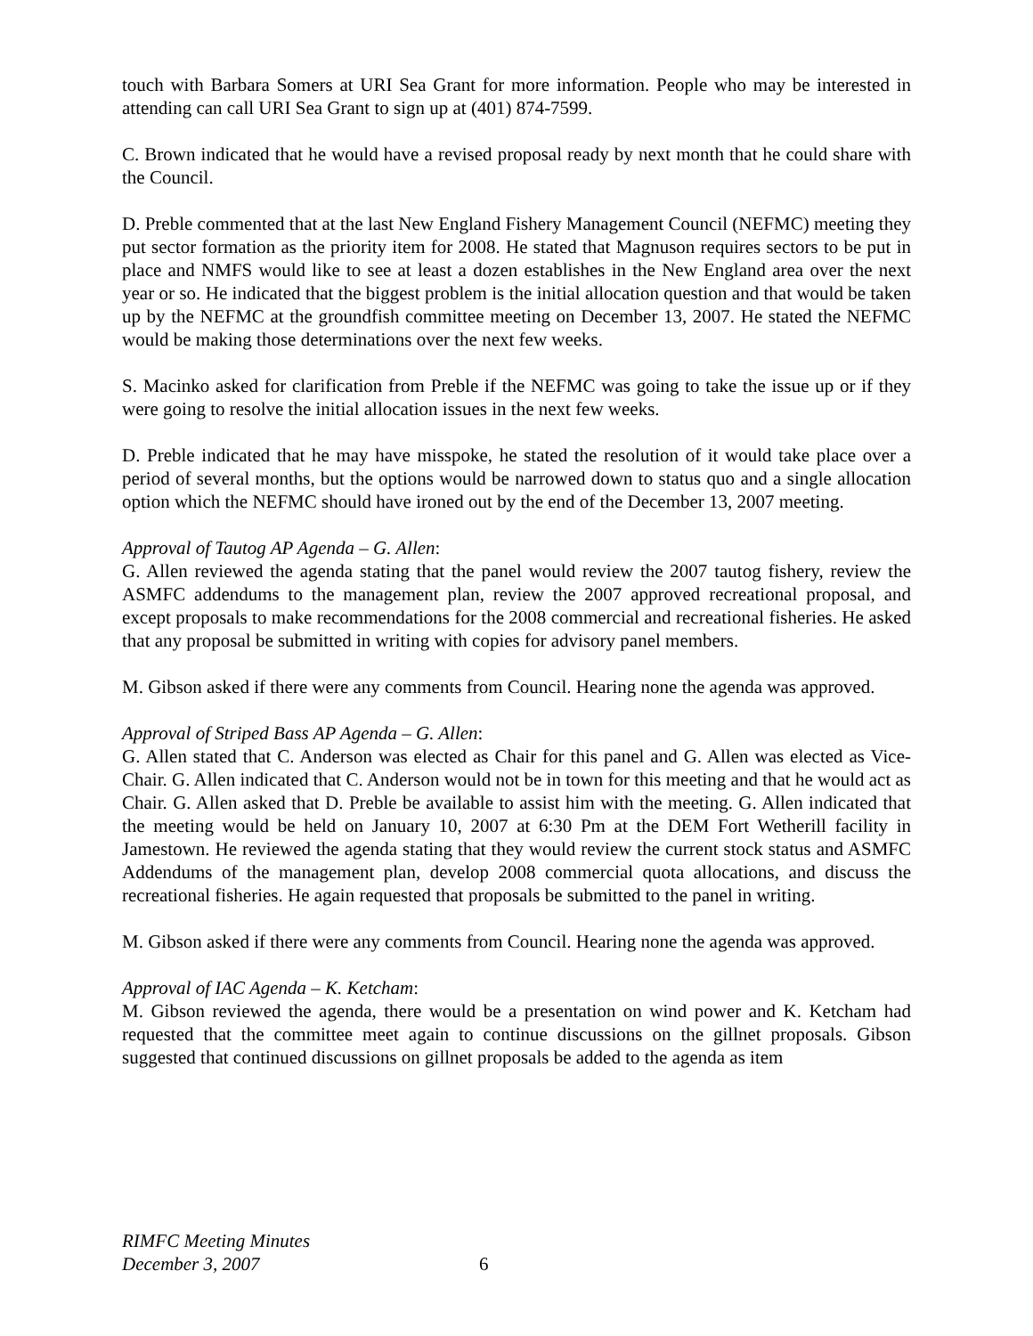touch with Barbara Somers at URI Sea Grant for more information. People who may be interested in attending can call URI Sea Grant to sign up at (401) 874-7599.
C. Brown indicated that he would have a revised proposal ready by next month that he could share with the Council.
D. Preble commented that at the last New England Fishery Management Council (NEFMC) meeting they put sector formation as the priority item for 2008. He stated that Magnuson requires sectors to be put in place and NMFS would like to see at least a dozen establishes in the New England area over the next year or so. He indicated that the biggest problem is the initial allocation question and that would be taken up by the NEFMC at the groundfish committee meeting on December 13, 2007. He stated the NEFMC would be making those determinations over the next few weeks.
S. Macinko asked for clarification from Preble if the NEFMC was going to take the issue up or if they were going to resolve the initial allocation issues in the next few weeks.
D. Preble indicated that he may have misspoke, he stated the resolution of it would take place over a period of several months, but the options would be narrowed down to status quo and a single allocation option which the NEFMC should have ironed out by the end of the December 13, 2007 meeting.
Approval of Tautog AP Agenda – G. Allen:
G. Allen reviewed the agenda stating that the panel would review the 2007 tautog fishery, review the ASMFC addendums to the management plan, review the 2007 approved recreational proposal, and except proposals to make recommendations for the 2008 commercial and recreational fisheries. He asked that any proposal be submitted in writing with copies for advisory panel members.
M. Gibson asked if there were any comments from Council. Hearing none the agenda was approved.
Approval of Striped Bass AP Agenda – G. Allen:
G. Allen stated that C. Anderson was elected as Chair for this panel and G. Allen was elected as Vice-Chair. G. Allen indicated that C. Anderson would not be in town for this meeting and that he would act as Chair. G. Allen asked that D. Preble be available to assist him with the meeting. G. Allen indicated that the meeting would be held on January 10, 2007 at 6:30 Pm at the DEM Fort Wetherill facility in Jamestown. He reviewed the agenda stating that they would review the current stock status and ASMFC Addendums of the management plan, develop 2008 commercial quota allocations, and discuss the recreational fisheries. He again requested that proposals be submitted to the panel in writing.
M. Gibson asked if there were any comments from Council. Hearing none the agenda was approved.
Approval of IAC Agenda – K. Ketcham:
M. Gibson reviewed the agenda, there would be a presentation on wind power and K. Ketcham had requested that the committee meet again to continue discussions on the gillnet proposals. Gibson suggested that continued discussions on gillnet proposals be added to the agenda as item
RIMFC Meeting Minutes
December 3, 2007
6